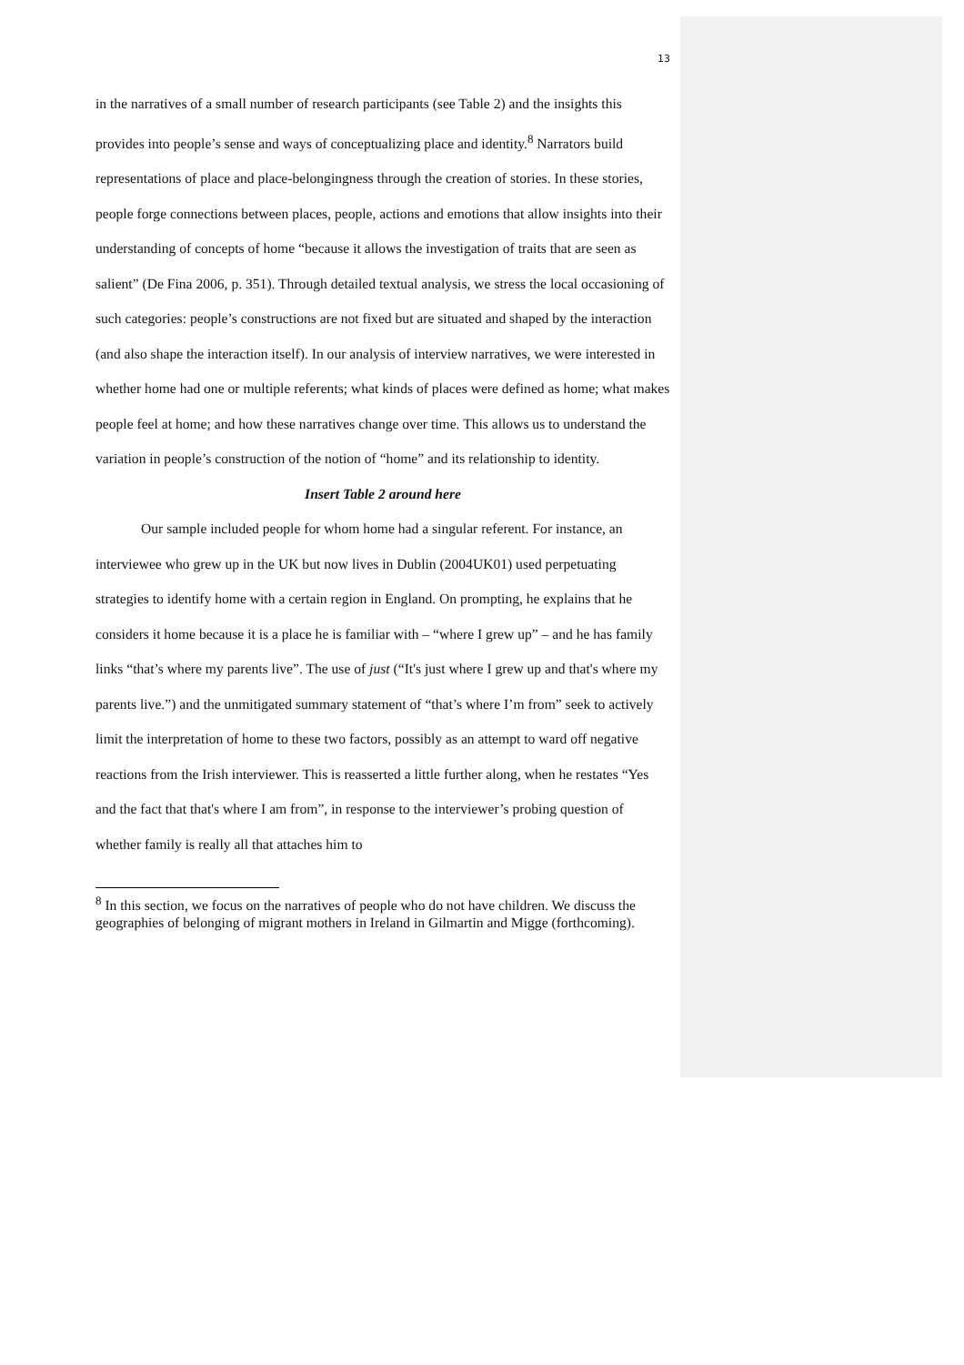13
in the narratives of a small number of research participants (see Table 2) and the insights this provides into people’s sense and ways of conceptualizing place and identity.<sup>8</sup> Narrators build representations of place and place-belongingness through the creation of stories. In these stories, people forge connections between places, people, actions and emotions that allow insights into their understanding of concepts of home “because it allows the investigation of traits that are seen as salient” (De Fina 2006, p. 351). Through detailed textual analysis, we stress the local occasioning of such categories: people’s constructions are not fixed but are situated and shaped by the interaction (and also shape the interaction itself). In our analysis of interview narratives, we were interested in whether home had one or multiple referents; what kinds of places were defined as home; what makes people feel at home; and how these narratives change over time. This allows us to understand the variation in people’s construction of the notion of “home” and its relationship to identity.
Insert Table 2 around here
Our sample included people for whom home had a singular referent. For instance, an interviewee who grew up in the UK but now lives in Dublin (2004UK01) used perpetuating strategies to identify home with a certain region in England. On prompting, he explains that he considers it home because it is a place he is familiar with – “where I grew up” – and he has family links “that’s where my parents live”. The use of just (“It's just where I grew up and that's where my parents live.”) and the unmitigated summary statement of “that’s where I’m from” seek to actively limit the interpretation of home to these two factors, possibly as an attempt to ward off negative reactions from the Irish interviewer. This is reasserted a little further along, when he restates “Yes and the fact that that's where I am from”, in response to the interviewer’s probing question of whether family is really all that attaches him to
<sup>8</sup> In this section, we focus on the narratives of people who do not have children. We discuss the geographies of belonging of migrant mothers in Ireland in Gilmartin and Migge (forthcoming).